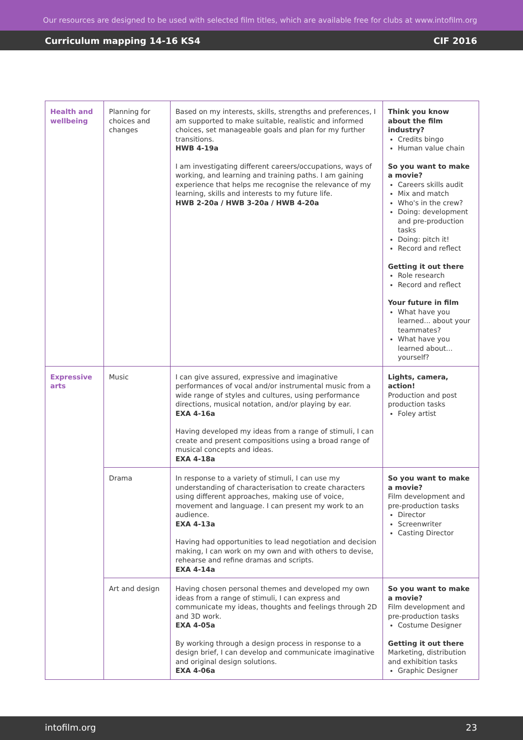Our resources are designed to be used with selected film titles, which are available free for clubs at www.intofilm.org
Curriculum mapping 14-16 KS4 CIF 2016
| Health and wellbeing | Planning for choices and changes | Based on my interests, skills, strengths and preferences, I am supported to make suitable, realistic and informed choices, set manageable goals and plan for my further transitions. HWB 4-19a I am investigating different careers/occupations, ways of working, and learning and training paths. I am gaining experience that helps me recognise the relevance of my learning, skills and interests to my future life. HWB 2-20a / HWB 3-20a / HWB 4-20a | Think you know about the film industry? Credits bingo Human value chain So you want to make a movie? Careers skills audit Mix and match Who's in the crew? Doing: development and pre-production tasks Doing: pitch it! Record and reflect Getting it out there Role research Record and reflect Your future in film What have you learned... about your teammates? What have you learned about... yourself? |
| Expressive arts | Music | I can give assured, expressive and imaginative performances of vocal and/or instrumental music from a wide range of styles and cultures, using performance directions, musical notation, and/or playing by ear. EXA 4-16a Having developed my ideas from a range of stimuli, I can create and present compositions using a broad range of musical concepts and ideas. EXA 4-18a | Lights, camera, action! Production and post production tasks Foley artist |
| | Drama | In response to a variety of stimuli, I can use my understanding of characterisation to create characters using different approaches, making use of voice, movement and language. I can present my work to an audience. EXA 4-13a Having had opportunities to lead negotiation and decision making, I can work on my own and with others to devise, rehearse and refine dramas and scripts. EXA 4-14a | So you want to make a movie? Film development and pre-production tasks Director Screenwriter Casting Director |
| | Art and design | Having chosen personal themes and developed my own ideas from a range of stimuli, I can express and communicate my ideas, thoughts and feelings through 2D and 3D work. EXA 4-05a By working through a design process in response to a design brief, I can develop and communicate imaginative and original design solutions. EXA 4-06a | So you want to make a movie? Film development and pre-production tasks Costume Designer Getting it out there Marketing, distribution and exhibition tasks Graphic Designer |
intofilm.org 23